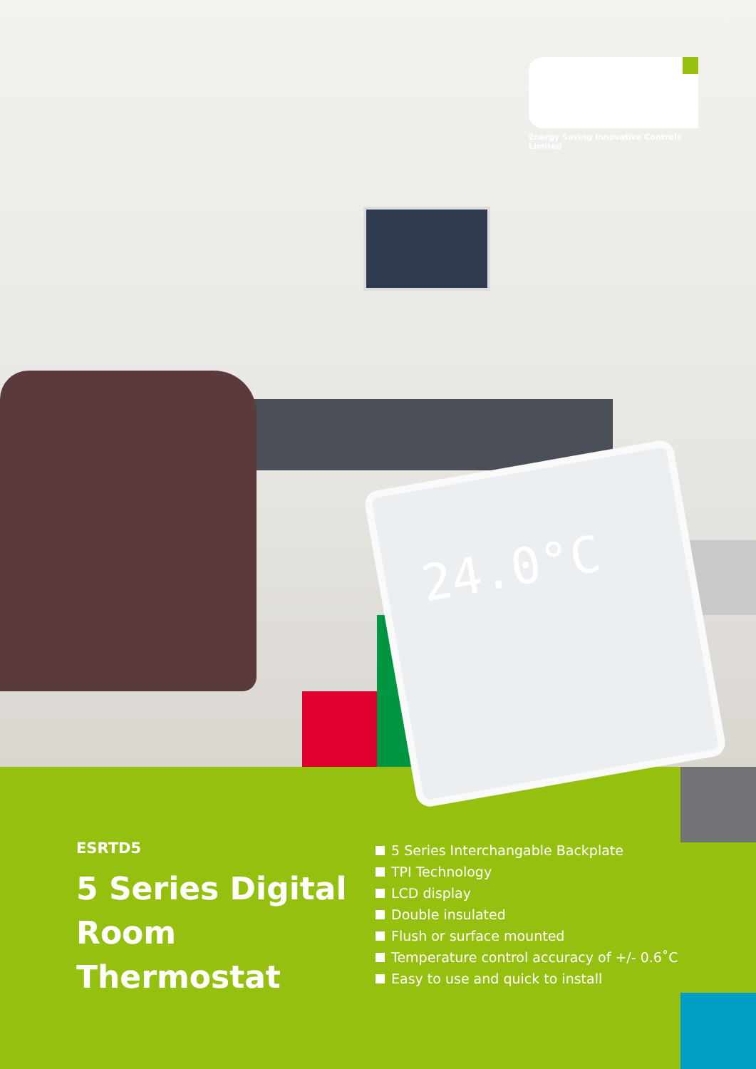24.0°C
Energy Saving Innovative Controls Limited
ESRTD5
5 Series Digital Room Thermostat
5 Series Interchangable Backplate
TPI Technology
LCD display
Double insulated
Flush or surface mounted
Temperature control accuracy of +/- 0.6˚C
Easy to use and quick to install